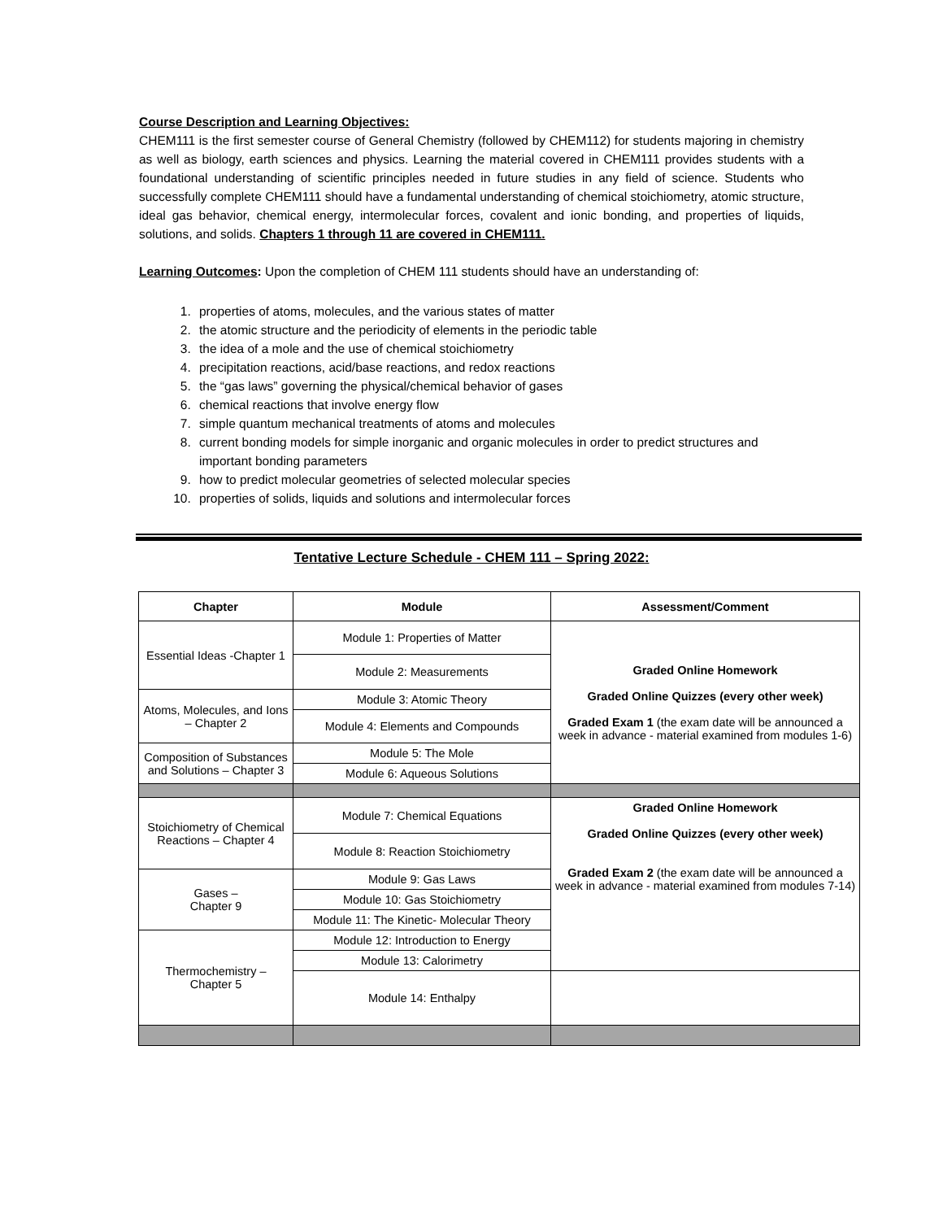Course Description and Learning Objectives:
CHEM111 is the first semester course of General Chemistry (followed by CHEM112) for students majoring in chemistry as well as biology, earth sciences and physics. Learning the material covered in CHEM111 provides students with a foundational understanding of scientific principles needed in future studies in any field of science. Students who successfully complete CHEM111 should have a fundamental understanding of chemical stoichiometry, atomic structure, ideal gas behavior, chemical energy, intermolecular forces, covalent and ionic bonding, and properties of liquids, solutions, and solids. Chapters 1 through 11 are covered in CHEM111.
Learning Outcomes: Upon the completion of CHEM 111 students should have an understanding of:
1. properties of atoms, molecules, and the various states of matter
2. the atomic structure and the periodicity of elements in the periodic table
3. the idea of a mole and the use of chemical stoichiometry
4. precipitation reactions, acid/base reactions, and redox reactions
5. the “gas laws” governing the physical/chemical behavior of gases
6. chemical reactions that involve energy flow
7. simple quantum mechanical treatments of atoms and molecules
8. current bonding models for simple inorganic and organic molecules in order to predict structures and important bonding parameters
9. how to predict molecular geometries of selected molecular species
10. properties of solids, liquids and solutions and intermolecular forces
Tentative Lecture Schedule - CHEM 111 – Spring 2022:
| Chapter | Module | Assessment/Comment |
| --- | --- | --- |
| Essential Ideas -Chapter 1 | Module 1: Properties of Matter | Graded Online Homework Graded Online Quizzes (every other week) Graded Exam 1 (the exam date will be announced a week in advance - material examined from modules 1-6) |
| | Module 2: Measurements | |
| Atoms, Molecules, and Ions – Chapter 2 | Module 3: Atomic Theory | |
| | Module 4: Elements and Compounds | |
| Composition of Substances and Solutions – Chapter 3 | Module 5: The Mole | |
| | Module 6: Aqueous Solutions | |
| Stoichiometry of Chemical Reactions – Chapter 4 | Module 7: Chemical Equations | Graded Online Homework Graded Online Quizzes (every other week) Graded Exam 2 (the exam date will be announced a week in advance - material examined from modules 7-14) |
| | Module 8: Reaction Stoichiometry | |
| Gases – Chapter 9 | Module 9: Gas Laws | |
| | Module 10: Gas Stoichiometry | |
| | Module 11: The Kinetic- Molecular Theory | |
| Thermochemistry – Chapter 5 | Module 12: Introduction to Energy | |
| | Module 13: Calorimetry | |
| | Module 14: Enthalpy | |